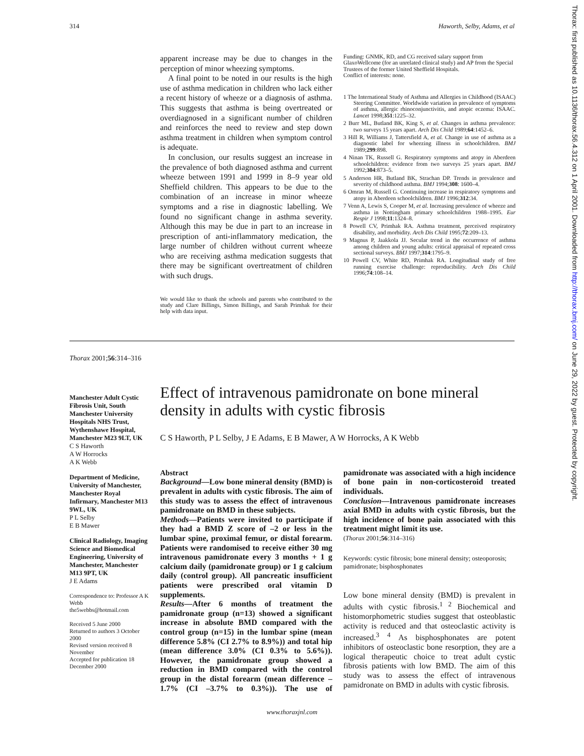314 Haworth, Selby, Adams, et al
apparent increase may be due to changes in the perception of minor wheezing symptoms.
A final point to be noted in our results is the high use of asthma medication in children who lack either a recent history of wheeze or a diagnosis of asthma. This suggests that asthma is being overtreated or overdiagnosed in a significant number of children and reinforces the need to review and step down asthma treatment in children when symptom control is adequate.
In conclusion, our results suggest an increase in the prevalence of both diagnosed asthma and current wheeze between 1991 and 1999 in 8–9 year old Sheffield children. This appears to be due to the combination of an increase in minor wheeze symptoms and a rise in diagnostic labelling. We found no significant change in asthma severity. Although this may be due in part to an increase in prescription of anti-inflammatory medication, the large number of children without current wheeze who are receiving asthma medication suggests that there may be significant overtreatment of children with such drugs.
We would like to thank the schools and parents who contributed to the study and Clare Billings, Simon Billings, and Sarah Primhak for their help with data input.
Funding: GNMK, RD, and CG received salary support from GlaxoWellcome (for an unrelated clinical study) and AP from the Special Trustees of the former United Sheffield Hospitals.
Conflict of interests: none.
1 The International Study of Asthma and Allergies in Childhood (ISAAC) Steering Committee. Worldwide variation in prevalence of symptoms of asthma, allergic rhinoconjunctivitis, and atopic eczema: ISAAC. Lancet 1998;351:1225–32.
2 Burr ML, Butland BK, King S, et al. Changes in asthma prevalence: two surveys 15 years apart. Arch Dis Child 1989;64:1452–6.
3 Hill R, Williams J, Tattersfield A, et al. Change in use of asthma as a diagnostic label for wheezing illness in schoolchildren. BMJ 1989;299:898.
4 Ninan TK, Russell G. Respiratory symptoms and atopy in Aberdeen schoolchildren: evidence from two surveys 25 years apart. BMJ 1992;304:873–5.
5 Anderson HR, Butland BK, Strachan DP. Trends in prevalence and severity of childhood asthma. BMJ 1994;308: 1600–4.
6 Omran M, Russell G. Continuing increase in respiratory symptoms and atopy in Aberdeen schoolchildren. BMJ 1996;312:34.
7 Venn A, Lewis S, Cooper M, et al. Increasing prevalence of wheeze and asthma in Nottingham primary schoolchildren 1988–1995. Eur Respir J 1998;11:1324–8.
8 Powell CV, Primhak RA. Asthma treatment, perceived respiratory disability, and morbidity. Arch Dis Child 1995;72:209–13.
9 Magnus P, Jaakkola JJ. Secular trend in the occurrence of asthma among children and young adults: critical appraisal of repeated cross sectional surveys. BMJ 1997;314:1795–9.
10 Powell CV, White RD, Primhak RA. Longitudinal study of free running exercise challenge: reproducibility. Arch Dis Child 1996;74:108–14.
Thorax 2001;56:314–316
Manchester Adult Cystic Fibrosis Unit, South Manchester University Hospitals NHS Trust, Wythenshawe Hospital, Manchester M23 9LT, UK
C S Haworth
A W Horrocks
A K Webb
Department of Medicine, University of Manchester, Manchester Royal Infirmary, Manchester M13 9WL, UK
P L Selby
E B Mawer
Clinical Radiology, Imaging Science and Biomedical Engineering, University of Manchester, Manchester M13 9PT, UK
J E Adams
Correspondence to: Professor A K Webb
the5webbs@hotmail.com
Received 5 June 2000
Returned to authors 3 October 2000
Revised version received 8 November
Accepted for publication 18 December 2000
Effect of intravenous pamidronate on bone mineral density in adults with cystic fibrosis
C S Haworth, P L Selby, J E Adams, E B Mawer, A W Horrocks, A K Webb
Abstract
Background—Low bone mineral density (BMD) is prevalent in adults with cystic fibrosis. The aim of this study was to assess the effect of intravenous pamidronate on BMD in these subjects.
Methods—Patients were invited to participate if they had a BMD Z score of –2 or less in the lumbar spine, proximal femur, or distal forearm. Patients were randomised to receive either 30 mg intravenous pamidronate every 3 months + 1 g calcium daily (pamidronate group) or 1 g calcium daily (control group). All pancreatic insufficient patients were prescribed oral vitamin D supplements.
Results—After 6 months of treatment the pamidronate group (n=13) showed a significant increase in absolute BMD compared with the control group (n=15) in the lumbar spine (mean difference 5.8% (CI 2.7% to 8.9%)) and total hip (mean difference 3.0% (CI 0.3% to 5.6%)). However, the pamidronate group showed a reduction in BMD compared with the control group in the distal forearm (mean difference –1.7% (CI –3.7% to 0.3%)). The use of pamidronate was associated with a high incidence of bone pain in non-corticosteroid treated individuals.
Conclusion—Intravenous pamidronate increases axial BMD in adults with cystic fibrosis, but the high incidence of bone pain associated with this treatment might limit its use.
(Thorax 2001;56:314–316)
Keywords: cystic fibrosis; bone mineral density; osteoporosis; pamidronate; bisphosphonates
Low bone mineral density (BMD) is prevalent in adults with cystic fibrosis.<sup>1 2</sup> Biochemical and histomorphometric studies suggest that osteoblastic activity is reduced and that osteoclastic activity is increased.<sup>3 4</sup> As bisphosphonates are potent inhibitors of osteoclastic bone resorption, they are a logical therapeutic choice to treat adult cystic fibrosis patients with low BMD. The aim of this study was to assess the effect of intravenous pamidronate on BMD in adults with cystic fibrosis.
www.thoraxjnl.com
Thorax: first published as 10.1136/thorax.56.4.312 on 1 April 2001. Downloaded from http://thorax.bmj.com/ on June 29, 2022 by guest. Protected by copyright.